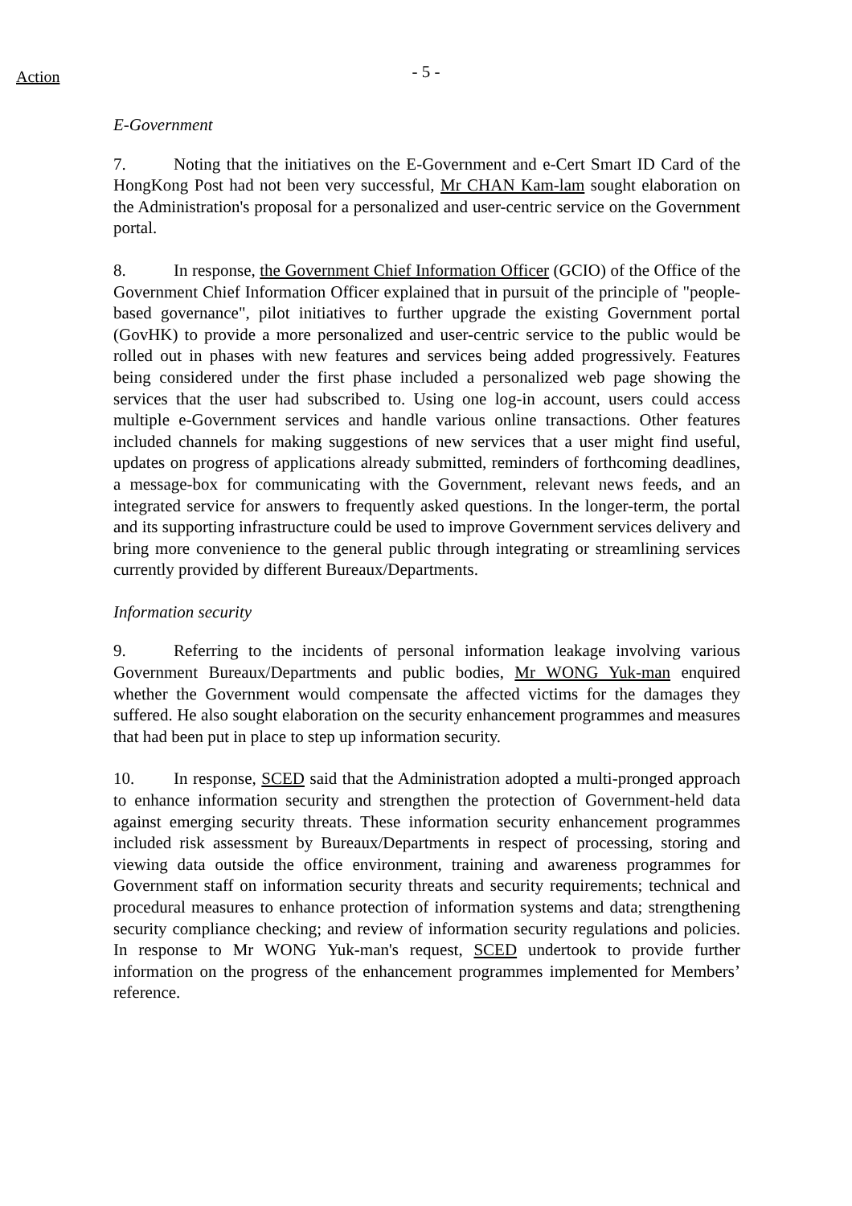Action
- 5 -
E-Government
7. Noting that the initiatives on the E-Government and e-Cert Smart ID Card of the HongKong Post had not been very successful, Mr CHAN Kam-lam sought elaboration on the Administration's proposal for a personalized and user-centric service on the Government portal.
8. In response, the Government Chief Information Officer (GCIO) of the Office of the Government Chief Information Officer explained that in pursuit of the principle of "people-based governance", pilot initiatives to further upgrade the existing Government portal (GovHK) to provide a more personalized and user-centric service to the public would be rolled out in phases with new features and services being added progressively. Features being considered under the first phase included a personalized web page showing the services that the user had subscribed to. Using one log-in account, users could access multiple e-Government services and handle various online transactions. Other features included channels for making suggestions of new services that a user might find useful, updates on progress of applications already submitted, reminders of forthcoming deadlines, a message-box for communicating with the Government, relevant news feeds, and an integrated service for answers to frequently asked questions. In the longer-term, the portal and its supporting infrastructure could be used to improve Government services delivery and bring more convenience to the general public through integrating or streamlining services currently provided by different Bureaux/Departments.
Information security
9. Referring to the incidents of personal information leakage involving various Government Bureaux/Departments and public bodies, Mr WONG Yuk-man enquired whether the Government would compensate the affected victims for the damages they suffered. He also sought elaboration on the security enhancement programmes and measures that had been put in place to step up information security.
10. In response, SCED said that the Administration adopted a multi-pronged approach to enhance information security and strengthen the protection of Government-held data against emerging security threats. These information security enhancement programmes included risk assessment by Bureaux/Departments in respect of processing, storing and viewing data outside the office environment, training and awareness programmes for Government staff on information security threats and security requirements; technical and procedural measures to enhance protection of information systems and data; strengthening security compliance checking; and review of information security regulations and policies. In response to Mr WONG Yuk-man's request, SCED undertook to provide further information on the progress of the enhancement programmes implemented for Members’ reference.